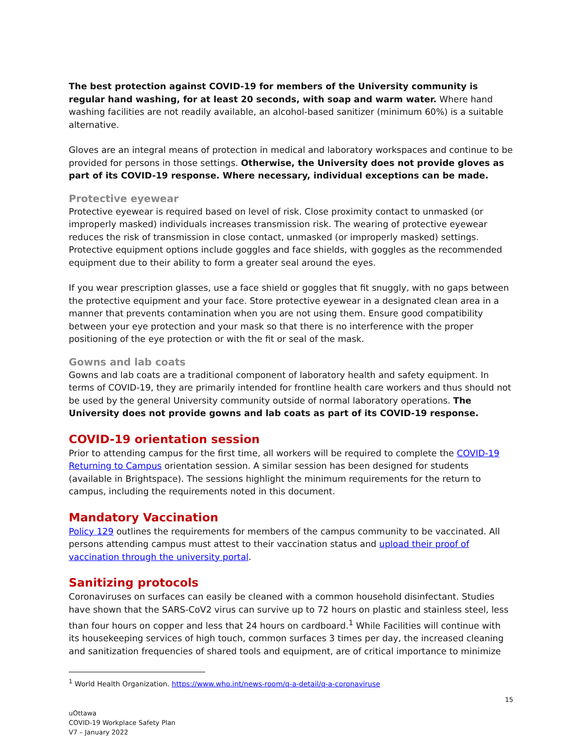The best protection against COVID-19 for members of the University community is regular hand washing, for at least 20 seconds, with soap and warm water. Where hand washing facilities are not readily available, an alcohol-based sanitizer (minimum 60%) is a suitable alternative.
Gloves are an integral means of protection in medical and laboratory workspaces and continue to be provided for persons in those settings. Otherwise, the University does not provide gloves as part of its COVID-19 response. Where necessary, individual exceptions can be made.
Protective eyewear
Protective eyewear is required based on level of risk. Close proximity contact to unmasked (or improperly masked) individuals increases transmission risk. The wearing of protective eyewear reduces the risk of transmission in close contact, unmasked (or improperly masked) settings. Protective equipment options include goggles and face shields, with goggles as the recommended equipment due to their ability to form a greater seal around the eyes.
If you wear prescription glasses, use a face shield or goggles that fit snuggly, with no gaps between the protective equipment and your face. Store protective eyewear in a designated clean area in a manner that prevents contamination when you are not using them. Ensure good compatibility between your eye protection and your mask so that there is no interference with the proper positioning of the eye protection or with the fit or seal of the mask.
Gowns and lab coats
Gowns and lab coats are a traditional component of laboratory health and safety equipment. In terms of COVID-19, they are primarily intended for frontline health care workers and thus should not be used by the general University community outside of normal laboratory operations. The University does not provide gowns and lab coats as part of its COVID-19 response.
COVID-19 orientation session
Prior to attending campus for the first time, all workers will be required to complete the COVID-19 Returning to Campus orientation session. A similar session has been designed for students (available in Brightspace). The sessions highlight the minimum requirements for the return to campus, including the requirements noted in this document.
Mandatory Vaccination
Policy 129 outlines the requirements for members of the campus community to be vaccinated. All persons attending campus must attest to their vaccination status and upload their proof of vaccination through the university portal.
Sanitizing protocols
Coronaviruses on surfaces can easily be cleaned with a common household disinfectant. Studies have shown that the SARS-CoV2 virus can survive up to 72 hours on plastic and stainless steel, less than four hours on copper and less that 24 hours on cardboard.<sup>1</sup> While Facilities will continue with its housekeeping services of high touch, common surfaces 3 times per day, the increased cleaning and sanitization frequencies of shared tools and equipment, are of critical importance to minimize
<sup>1</sup> World Health Organization. https://www.who.int/news-room/q-a-detail/q-a-coronaviruse
15
uOttawa
COVID-19 Workplace Safety Plan
V7 – January 2022